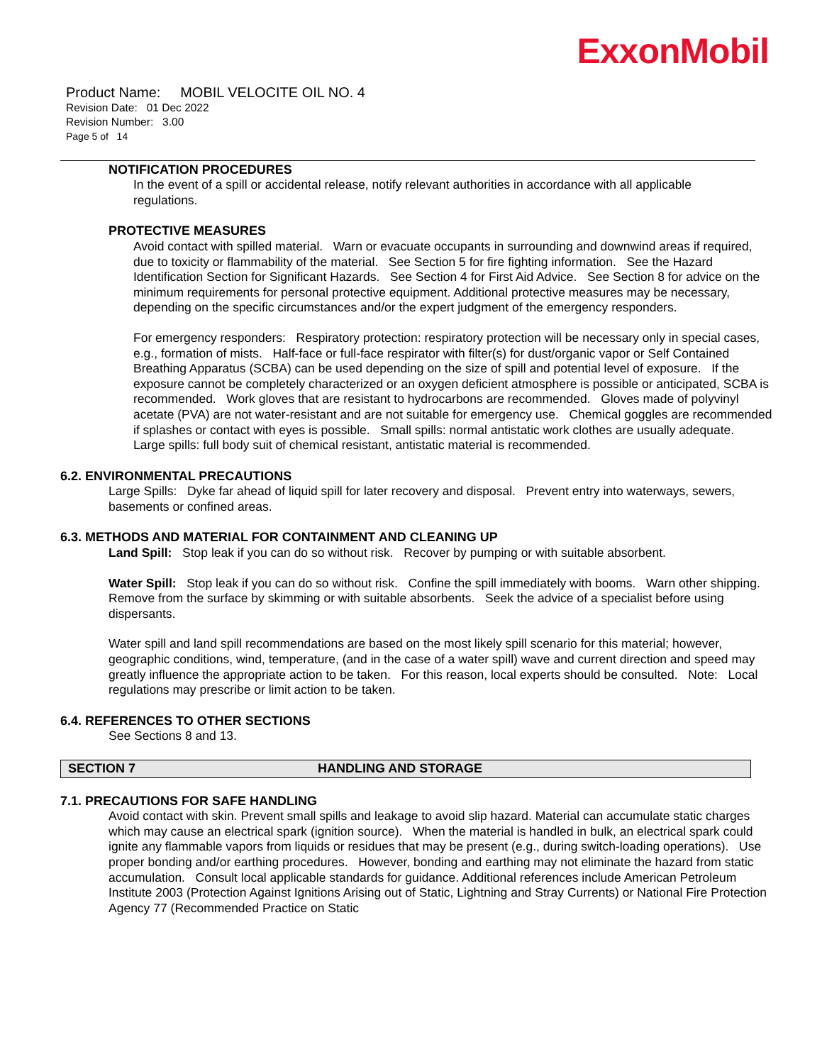ExxonMobil
Product Name: MOBIL VELOCITE OIL NO. 4
Revision Date: 01 Dec 2022
Revision Number: 3.00
Page 5 of 14
NOTIFICATION PROCEDURES
In the event of a spill or accidental release, notify relevant authorities in accordance with all applicable regulations.
PROTECTIVE MEASURES
Avoid contact with spilled material. Warn or evacuate occupants in surrounding and downwind areas if required, due to toxicity or flammability of the material. See Section 5 for fire fighting information. See the Hazard Identification Section for Significant Hazards. See Section 4 for First Aid Advice. See Section 8 for advice on the minimum requirements for personal protective equipment. Additional protective measures may be necessary, depending on the specific circumstances and/or the expert judgment of the emergency responders.
For emergency responders: Respiratory protection: respiratory protection will be necessary only in special cases, e.g., formation of mists. Half-face or full-face respirator with filter(s) for dust/organic vapor or Self Contained Breathing Apparatus (SCBA) can be used depending on the size of spill and potential level of exposure. If the exposure cannot be completely characterized or an oxygen deficient atmosphere is possible or anticipated, SCBA is recommended. Work gloves that are resistant to hydrocarbons are recommended. Gloves made of polyvinyl acetate (PVA) are not water-resistant and are not suitable for emergency use. Chemical goggles are recommended if splashes or contact with eyes is possible. Small spills: normal antistatic work clothes are usually adequate. Large spills: full body suit of chemical resistant, antistatic material is recommended.
6.2. ENVIRONMENTAL PRECAUTIONS
Large Spills: Dyke far ahead of liquid spill for later recovery and disposal. Prevent entry into waterways, sewers, basements or confined areas.
6.3. METHODS AND MATERIAL FOR CONTAINMENT AND CLEANING UP
Land Spill: Stop leak if you can do so without risk. Recover by pumping or with suitable absorbent.
Water Spill: Stop leak if you can do so without risk. Confine the spill immediately with booms. Warn other shipping. Remove from the surface by skimming or with suitable absorbents. Seek the advice of a specialist before using dispersants.
Water spill and land spill recommendations are based on the most likely spill scenario for this material; however, geographic conditions, wind, temperature, (and in the case of a water spill) wave and current direction and speed may greatly influence the appropriate action to be taken. For this reason, local experts should be consulted. Note: Local regulations may prescribe or limit action to be taken.
6.4. REFERENCES TO OTHER SECTIONS
See Sections 8 and 13.
SECTION 7 HANDLING AND STORAGE
7.1. PRECAUTIONS FOR SAFE HANDLING
Avoid contact with skin. Prevent small spills and leakage to avoid slip hazard. Material can accumulate static charges which may cause an electrical spark (ignition source). When the material is handled in bulk, an electrical spark could ignite any flammable vapors from liquids or residues that may be present (e.g., during switch-loading operations). Use proper bonding and/or earthing procedures. However, bonding and earthing may not eliminate the hazard from static accumulation. Consult local applicable standards for guidance. Additional references include American Petroleum Institute 2003 (Protection Against Ignitions Arising out of Static, Lightning and Stray Currents) or National Fire Protection Agency 77 (Recommended Practice on Static